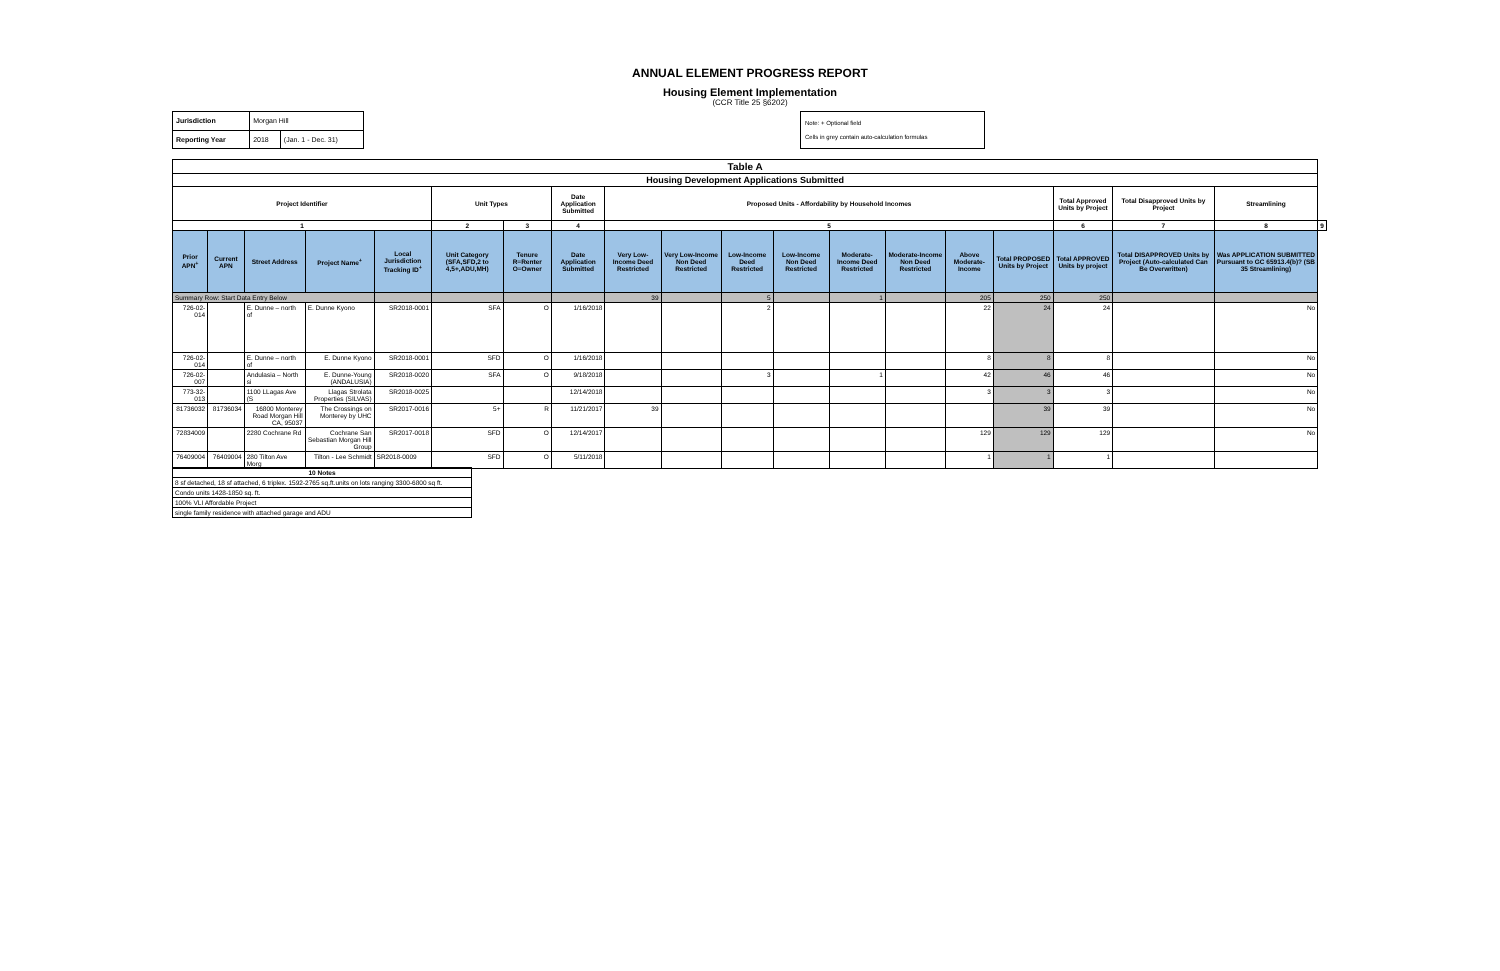ANNUAL ELEMENT PROGRESS REPORT
Housing Element Implementation
(CCR Title 25 §6202)
| Jurisdiction | Morgan Hill | |
| Reporting Year | 2018 | (Jan. 1 - Dec. 31) |
Note: + Optional field
Cells in grey contain auto-calculation formulas
| Table A | | | | | | | | | | | | | | | | | | | |
| --- | --- | --- | --- | --- | --- | --- | --- | --- | --- | --- | --- | --- | --- | --- | --- | --- | --- | --- | --- |
| Housing Development Applications Submitted | | | | | | | | | | | | | | | | | | | |
| Project Identifier | | | | | Unit Types | | Date Application Submitted | Proposed Units - Affordability by Household Incomes | | | | | | | | Total Approved Units by Project | Total Disapproved Units by Project | Streamlining | |
| 1 | | | | | 2 | 3 | 4 | 5 | | | | | | | | 6 | 7 | 8 | 9 |
| Prior APN<sup>+</sup> | Current APN | Street Address | Project Name<sup>+</sup> | Local Jurisdiction Tracking ID<sup>+</sup> | Unit Category (SFA,SFD,2 to 4,5+,ADU,MH) | Tenure R=Renter O=Owner | Date Application Submitted | Very Low-Income Deed Restricted | Very Low-Income Non Deed Restricted | Low-Income Deed Restricted | Low-Income Non Deed Restricted | Moderate-Income Deed Restricted | Moderate-Income Non Deed Restricted | Above Moderate-Income | Total PROPOSED Units by Project | Total APPROVED Units by project | Total DISAPPROVED Units by Project (Auto-calculated Can Be Overwritten) | Was APPLICATION SUBMITTED Pursuant to GC 65913.4(b)? (SB 35 Streamlining) | |
| Summary Row: Start Data Entry Below | | | | | | | | 39 | | 5 | | 1 | | 205 | 250 | 250 | | | |
| 726-02-014 | | E. Dunne – north of | E. Dunne Kyono | SR2018-0001 | SFA | O | 1/16/2018 | | | 2 | | | | 22 | 24 | 24 | | No | |
| 726-02-014 | | E. Dunne – north of | E. Dunne Kyono | SR2018-0001 | SFD | O | 1/16/2018 | | | | | | | 8 | 8 | 8 | | No | |
| 726-02-007 | | Andulasia – North si | E. Dunne-Young (ANDALUSIA) | SR2018-0020 | SFA | O | 9/18/2018 | | | 3 | | 1 | | 42 | 46 | 46 | | No | |
| 773-32-013 | | 1100 LLagas Ave (S | Llagas Strolata Properties (SILVAS) | SR2018-0025 | | | 12/14/2018 | | | | | | | 3 | 3 | 3 | | No | |
| 81736032 | 81736034 | 16800 Monterey Road Morgan Hill CA, 95037 | The Crossings on Monterey by UHC | SR2017-0016 | 5+ | R | 11/21/2017 | 39 | | | | | | | 39 | 39 | | No | |
| 72834009 | | 2280 Cochrane Rd | Cochrane San Sebastian Morgan Hill Group | SR2017-0018 | SFD | O | 12/14/2017 | | | | | | | 129 | 129 | 129 | | No | |
| 76409004 | 76409004 | 280 Tilton Ave Morg | Tilton - Lee Schmidt | SR2018-0009 | SFD | O | 5/11/2018 | | | | | | | 1 | 1 | 1 | | | |
| 10 Notes |
| --- |
| 8 sf detached, 18 sf attached, 6 triplex. 1592-2765 sq.ft.units on lots ranging 3300-6800 sq ft. |
| Condo units 1428-1850 sq. ft. |
| 100% VLI Affordable Project |
| single family residence with attached garage and ADU |